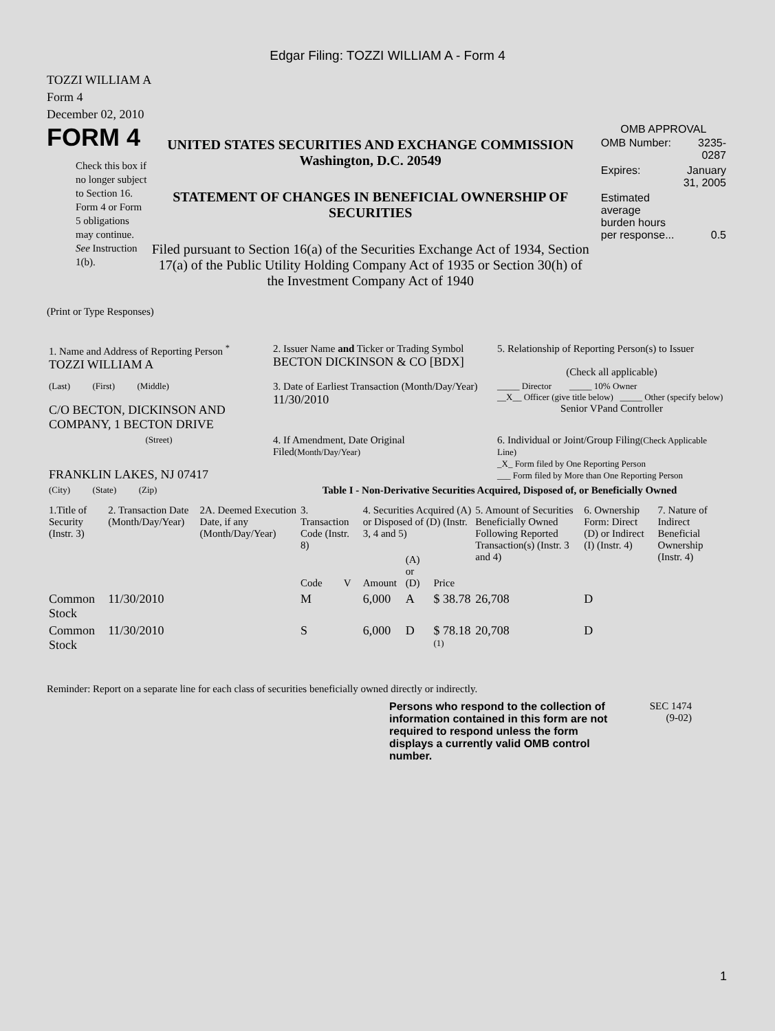Edgar Filing: TOZZI WILLIAM A - Form 4
TOZZI WILLIAM A
Form 4
December 02, 2010
FORM 4
Check this box if no longer subject to Section 16. Form 4 or Form 5 obligations may continue. See Instruction 1(b).
UNITED STATES SECURITIES AND EXCHANGE COMMISSION
Washington, D.C. 20549
STATEMENT OF CHANGES IN BENEFICIAL OWNERSHIP OF SECURITIES
Filed pursuant to Section 16(a) of the Securities Exchange Act of 1934, Section 17(a) of the Public Utility Holding Company Act of 1935 or Section 30(h) of the Investment Company Act of 1940
OMB APPROVAL
| OMB Number: | 3235-0287 |
| Expires: | January 31, 2005 |
| Estimated average burden hours per response... | 0.5 |
(Print or Type Responses)
| 1. Name and Address of Reporting Person <sup>*</sup> TOZZI WILLIAM A | 2. Issuer Name and Ticker or Trading Symbol BECTON DICKINSON & CO [BDX] | 5. Relationship of Reporting Person(s) to Issuer (Check all applicable) |
| (Last) (First) (Middle) C/O BECTON, DICKINSON AND COMPANY, 1 BECTON DRIVE | 3. Date of Earliest Transaction (Month/Day/Year) 11/30/2010 | _____ Director _____ 10% Owner __X__ Officer (give title below) _____ Other (specify below) Senior VPand Controller |
| (Street) FRANKLIN LAKES, NJ 07417 | 4. If Amendment, Date Original Filed (Month/Day/Year) | 6. Individual or Joint/Group Filing (Check Applicable Line) _X_ Form filed by One Reporting Person ___ Form filed by More than One Reporting Person |
| (City) (State) (Zip) | Table I - Non-Derivative Securities Acquired, Disposed of, or Beneficially Owned | |
| 1.Title of Security (Instr. 3) | 2. Transaction Date (Month/Day/Year) | 2A. Deemed Execution Date, if any (Month/Day/Year) | 3. Transaction Code (Instr. 8) | | 4. Securities Acquired (A) or Disposed of (D) (Instr. 3, 4 and 5) | | | 5. Amount of Securities Beneficially Owned Following Reported Transaction(s) (Instr. 3 and 4) | 6. Ownership Form: Direct (D) or Indirect (I) (Instr. 4) | 7. Nature of Indirect Beneficial Ownership (Instr. 4) |
| --- | --- | --- | --- | --- | --- | --- | --- | --- | --- | --- |
| | | | Code | V | Amount | (A) or (D) | Price | | | |
| Common Stock | 11/30/2010 | | M | | 6,000 | A | $ 38.78 | 26,708 | D | |
| Common Stock | 11/30/2010 | | S | | 6,000 | D | $ 78.18 <sup>(1)</sup> | 20,708 | D | |
Reminder: Report on a separate line for each class of securities beneficially owned directly or indirectly.
Persons who respond to the collection of information contained in this form are not required to respond unless the form displays a currently valid OMB control number.
SEC 1474
(9-02)
1